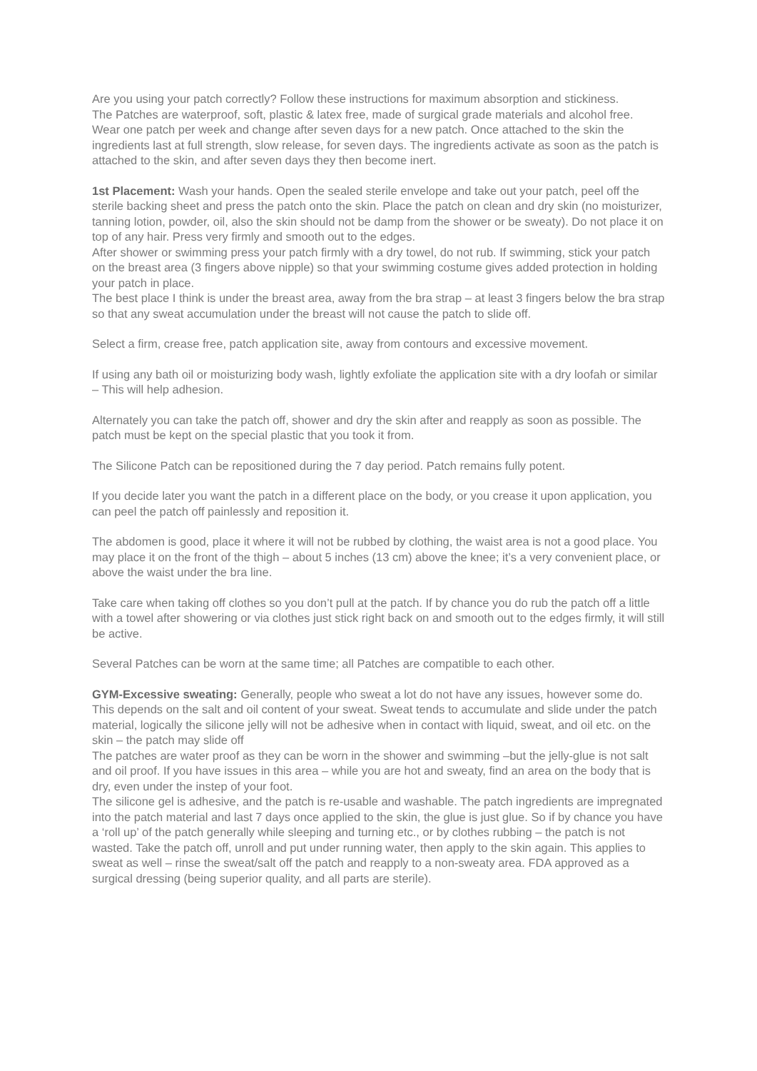Are you using your patch correctly? Follow these instructions for maximum absorption and stickiness.
The Patches are waterproof, soft, plastic & latex free, made of surgical grade materials and alcohol free.
Wear one patch per week and change after seven days for a new patch. Once attached to the skin the ingredients last at full strength, slow release, for seven days. The ingredients activate as soon as the patch is attached to the skin, and after seven days they then become inert.
1st Placement: Wash your hands. Open the sealed sterile envelope and take out your patch, peel off the sterile backing sheet and press the patch onto the skin. Place the patch on clean and dry skin (no moisturizer, tanning lotion, powder, oil, also the skin should not be damp from the shower or be sweaty). Do not place it on top of any hair. Press very firmly and smooth out to the edges.
After shower or swimming press your patch firmly with a dry towel, do not rub. If swimming, stick your patch on the breast area (3 fingers above nipple) so that your swimming costume gives added protection in holding your patch in place.
The best place I think is under the breast area, away from the bra strap – at least 3 fingers below the bra strap so that any sweat accumulation under the breast will not cause the patch to slide off.
Select a firm, crease free, patch application site, away from contours and excessive movement.
If using any bath oil or moisturizing body wash, lightly exfoliate the application site with a dry loofah or similar – This will help adhesion.
Alternately you can take the patch off, shower and dry the skin after and reapply as soon as possible. The patch must be kept on the special plastic that you took it from.
The Silicone Patch can be repositioned during the 7 day period. Patch remains fully potent.
If you decide later you want the patch in a different place on the body, or you crease it upon application, you can peel the patch off painlessly and reposition it.
The abdomen is good, place it where it will not be rubbed by clothing, the waist area is not a good place. You may place it on the front of the thigh – about 5 inches (13 cm) above the knee; it’s a very convenient place, or above the waist under the bra line.
Take care when taking off clothes so you don’t pull at the patch. If by chance you do rub the patch off a little with a towel after showering or via clothes just stick right back on and smooth out to the edges firmly, it will still be active.
Several Patches can be worn at the same time; all Patches are compatible to each other.
GYM-Excessive sweating: Generally, people who sweat a lot do not have any issues, however some do. This depends on the salt and oil content of your sweat. Sweat tends to accumulate and slide under the patch material, logically the silicone jelly will not be adhesive when in contact with liquid, sweat, and oil etc. on the skin – the patch may slide off
The patches are water proof as they can be worn in the shower and swimming –but the jelly-glue is not salt and oil proof. If you have issues in this area – while you are hot and sweaty, find an area on the body that is dry, even under the instep of your foot.
The silicone gel is adhesive, and the patch is re-usable and washable. The patch ingredients are impregnated into the patch material and last 7 days once applied to the skin, the glue is just glue. So if by chance you have a ‘roll up’ of the patch generally while sleeping and turning etc., or by clothes rubbing – the patch is not wasted. Take the patch off, unroll and put under running water, then apply to the skin again. This applies to sweat as well – rinse the sweat/salt off the patch and reapply to a non-sweaty area. FDA approved as a surgical dressing (being superior quality, and all parts are sterile).